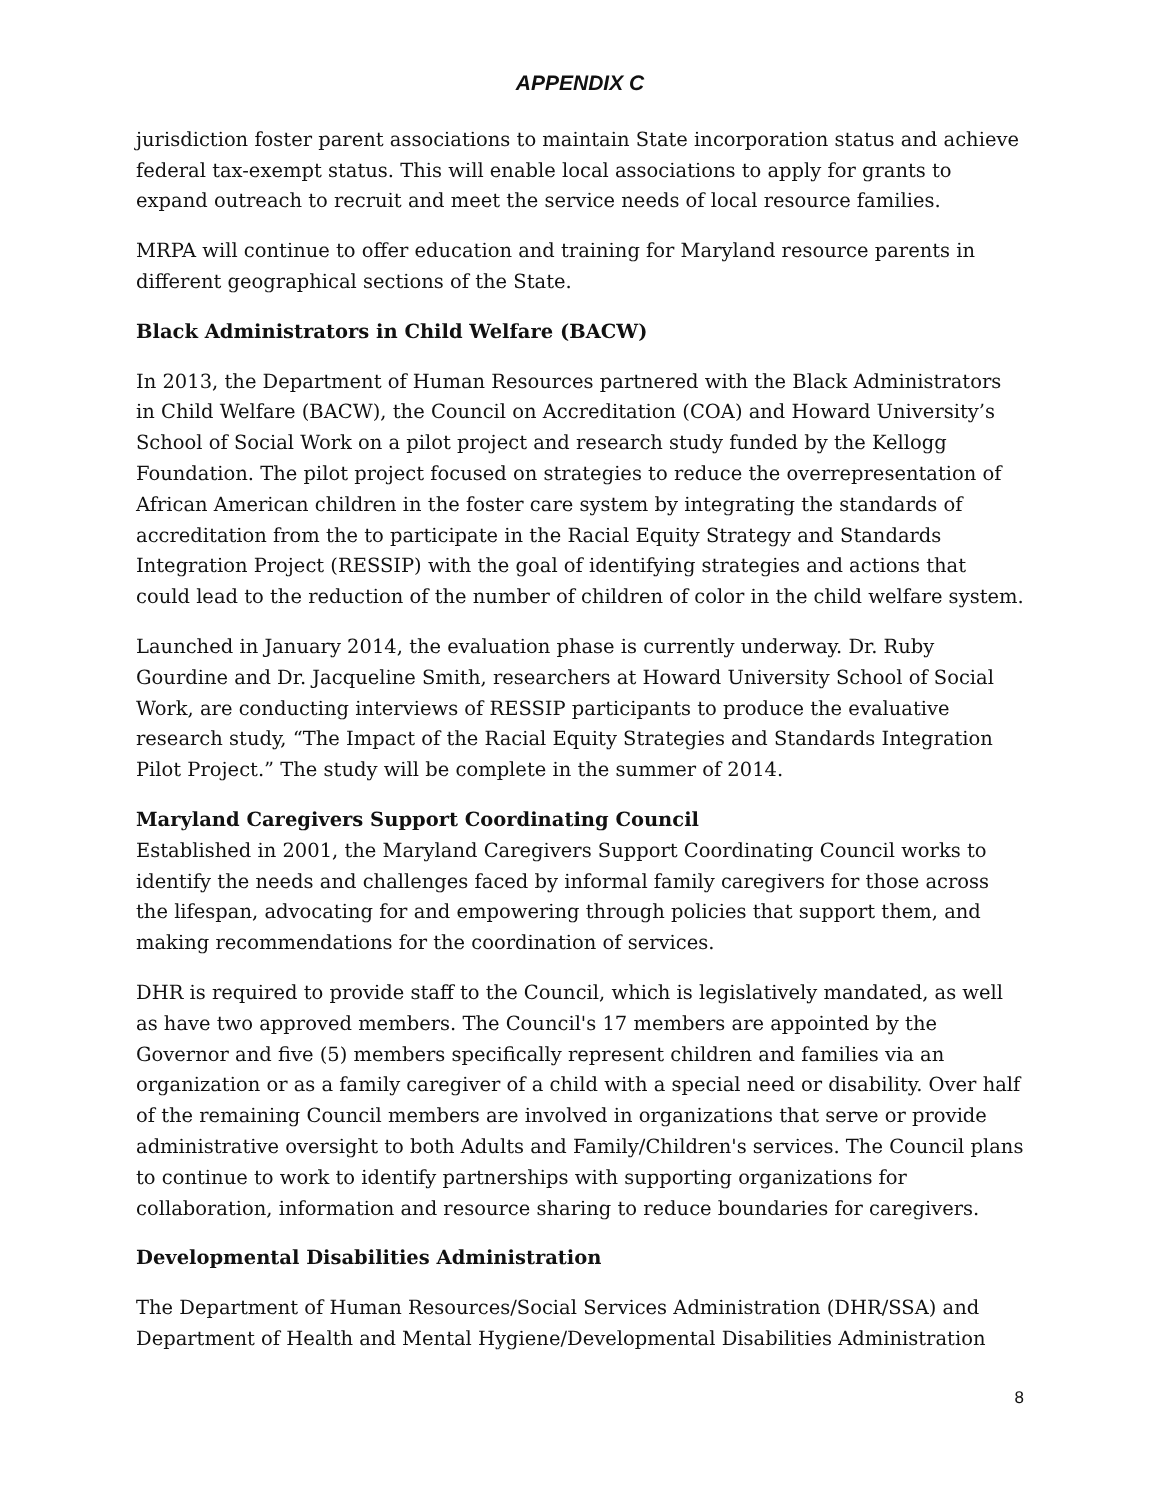APPENDIX C
jurisdiction foster parent associations to maintain State incorporation status and achieve federal tax-exempt status. This will enable local associations to apply for grants to expand outreach to recruit and meet the service needs of local resource families.
MRPA will continue to offer education and training for Maryland resource parents in different geographical sections of the State.
Black Administrators in Child Welfare (BACW)
In 2013, the Department of Human Resources partnered with the Black Administrators in Child Welfare (BACW), the Council on Accreditation (COA) and Howard University’s School of Social Work on a pilot project and research study funded by the Kellogg Foundation. The pilot project focused on strategies to reduce the overrepresentation of African American children in the foster care system by integrating the standards of accreditation from the to participate in the Racial Equity Strategy and Standards Integration Project (RESSIP) with the goal of identifying strategies and actions that could lead to the reduction of the number of children of color in the child welfare system.
Launched in January 2014, the evaluation phase is currently underway. Dr. Ruby Gourdine and Dr. Jacqueline Smith, researchers at Howard University School of Social Work, are conducting interviews of RESSIP participants to produce the evaluative research study, “The Impact of the Racial Equity Strategies and Standards Integration Pilot Project.” The study will be complete in the summer of 2014.
Maryland Caregivers Support Coordinating Council
Established in 2001, the Maryland Caregivers Support Coordinating Council works to identify the needs and challenges faced by informal family caregivers for those across the lifespan, advocating for and empowering through policies that support them, and making recommendations for the coordination of services.
DHR is required to provide staff to the Council, which is legislatively mandated, as well as have two approved members. The Council's 17 members are appointed by the Governor and five (5) members specifically represent children and families via an organization or as a family caregiver of a child with a special need or disability. Over half of the remaining Council members are involved in organizations that serve or provide administrative oversight to both Adults and Family/Children's services. The Council plans to continue to work to identify partnerships with supporting organizations for collaboration, information and resource sharing to reduce boundaries for caregivers.
Developmental Disabilities Administration
The Department of Human Resources/Social Services Administration (DHR/SSA) and Department of Health and Mental Hygiene/Developmental Disabilities Administration
8